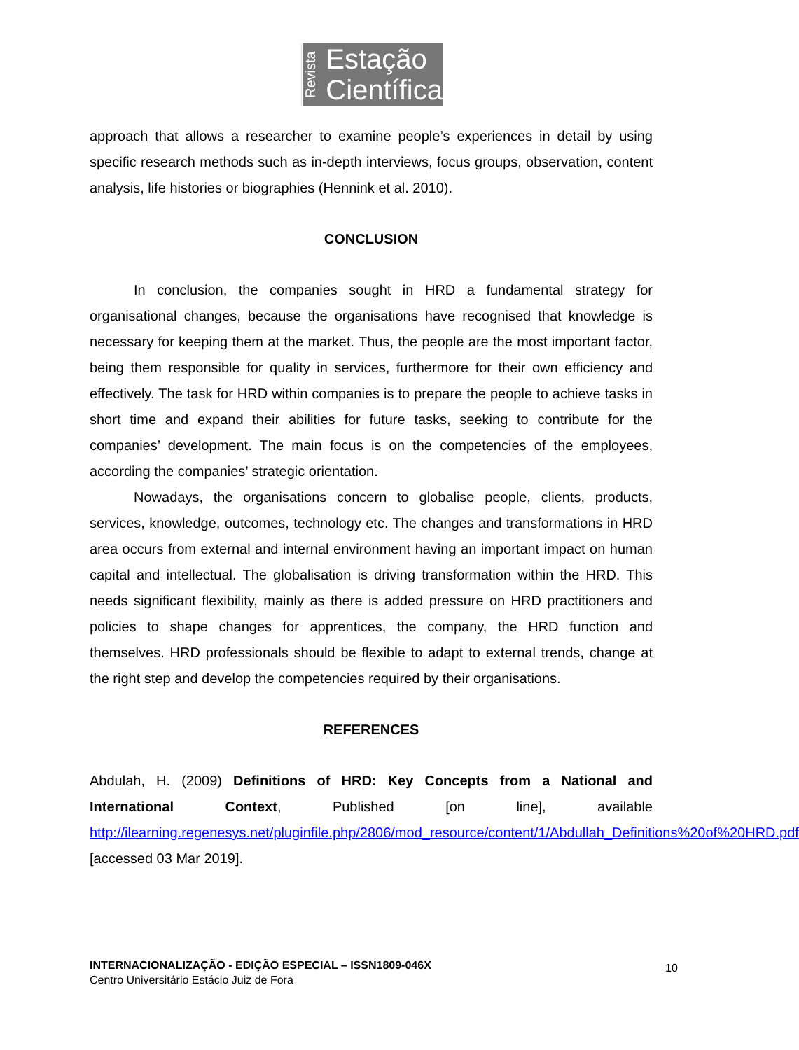Revista
Estação
Científica
approach that allows a researcher to examine people’s experiences in detail by using specific research methods such as in-depth interviews, focus groups, observation, content analysis, life histories or biographies (Hennink et al. 2010).
CONCLUSION
In conclusion, the companies sought in HRD a fundamental strategy for organisational changes, because the organisations have recognised that knowledge is necessary for keeping them at the market. Thus, the people are the most important factor, being them responsible for quality in services, furthermore for their own efficiency and effectively. The task for HRD within companies is to prepare the people to achieve tasks in short time and expand their abilities for future tasks, seeking to contribute for the companies’ development. The main focus is on the competencies of the employees, according the companies’ strategic orientation.
Nowadays, the organisations concern to globalise people, clients, products, services, knowledge, outcomes, technology etc. The changes and transformations in HRD area occurs from external and internal environment having an important impact on human capital and intellectual. The globalisation is driving transformation within the HRD. This needs significant flexibility, mainly as there is added pressure on HRD practitioners and policies to shape changes for apprentices, the company, the HRD function and themselves. HRD professionals should be flexible to adapt to external trends, change at the right step and develop the competencies required by their organisations.
REFERENCES
Abdulah, H. (2009) Definitions of HRD: Key Concepts from a National and International Context, Published [on line], available http://ilearning.regenesys.net/pluginfile.php/2806/mod_resource/content/1/Abdullah_Definitions%20of%20HRD.pdf [accessed 03 Mar 2019].
INTERNACIONALIZAÇÃO - EDIÇÃO ESPECIAL – ISSN1809-046X
Centro Universitário Estácio Juiz de Fora
10